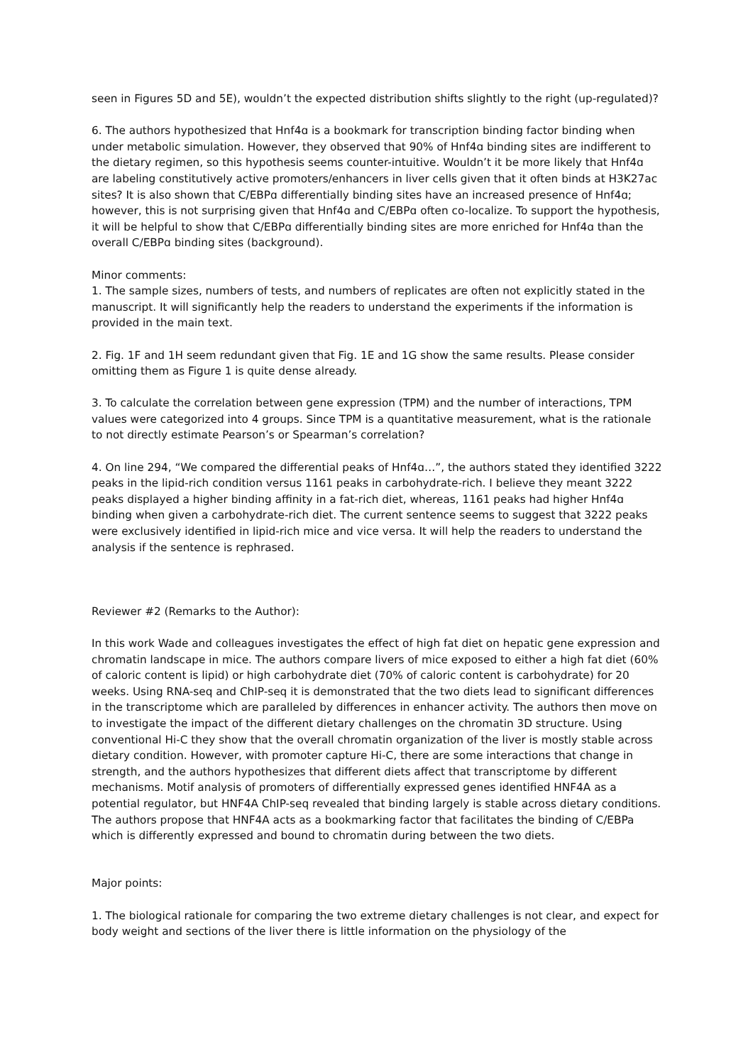seen in Figures 5D and 5E), wouldn’t the expected distribution shifts slightly to the right (up-regulated)?
6. The authors hypothesized that Hnf4ɑ is a bookmark for transcription binding factor binding when under metabolic simulation. However, they observed that 90% of Hnf4ɑ binding sites are indifferent to the dietary regimen, so this hypothesis seems counter-intuitive. Wouldn’t it be more likely that Hnf4ɑ are labeling constitutively active promoters/enhancers in liver cells given that it often binds at H3K27ac sites? It is also shown that C/EBPɑ differentially binding sites have an increased presence of Hnf4ɑ; however, this is not surprising given that Hnf4ɑ and C/EBPɑ often co-localize. To support the hypothesis, it will be helpful to show that C/EBPɑ differentially binding sites are more enriched for Hnf4ɑ than the overall C/EBPɑ binding sites (background).
Minor comments:
1. The sample sizes, numbers of tests, and numbers of replicates are often not explicitly stated in the manuscript. It will significantly help the readers to understand the experiments if the information is provided in the main text.
2. Fig. 1F and 1H seem redundant given that Fig. 1E and 1G show the same results. Please consider omitting them as Figure 1 is quite dense already.
3. To calculate the correlation between gene expression (TPM) and the number of interactions, TPM values were categorized into 4 groups. Since TPM is a quantitative measurement, what is the rationale to not directly estimate Pearson’s or Spearman’s correlation?
4. On line 294, “We compared the differential peaks of Hnf4ɑ…”, the authors stated they identified 3222 peaks in the lipid-rich condition versus 1161 peaks in carbohydrate-rich. I believe they meant 3222 peaks displayed a higher binding affinity in a fat-rich diet, whereas, 1161 peaks had higher Hnf4ɑ binding when given a carbohydrate-rich diet. The current sentence seems to suggest that 3222 peaks were exclusively identified in lipid-rich mice and vice versa. It will help the readers to understand the analysis if the sentence is rephrased.
Reviewer #2 (Remarks to the Author):
In this work Wade and colleagues investigates the effect of high fat diet on hepatic gene expression and chromatin landscape in mice. The authors compare livers of mice exposed to either a high fat diet (60% of caloric content is lipid) or high carbohydrate diet (70% of caloric content is carbohydrate) for 20 weeks. Using RNA-seq and ChIP-seq it is demonstrated that the two diets lead to significant differences in the transcriptome which are paralleled by differences in enhancer activity. The authors then move on to investigate the impact of the different dietary challenges on the chromatin 3D structure. Using conventional Hi-C they show that the overall chromatin organization of the liver is mostly stable across dietary condition. However, with promoter capture Hi-C, there are some interactions that change in strength, and the authors hypothesizes that different diets affect that transcriptome by different mechanisms. Motif analysis of promoters of differentially expressed genes identified HNF4A as a potential regulator, but HNF4A ChIP-seq revealed that binding largely is stable across dietary conditions. The authors propose that HNF4A acts as a bookmarking factor that facilitates the binding of C/EBPa which is differently expressed and bound to chromatin during between the two diets.
Major points:
1. The biological rationale for comparing the two extreme dietary challenges is not clear, and expect for body weight and sections of the liver there is little information on the physiology of the